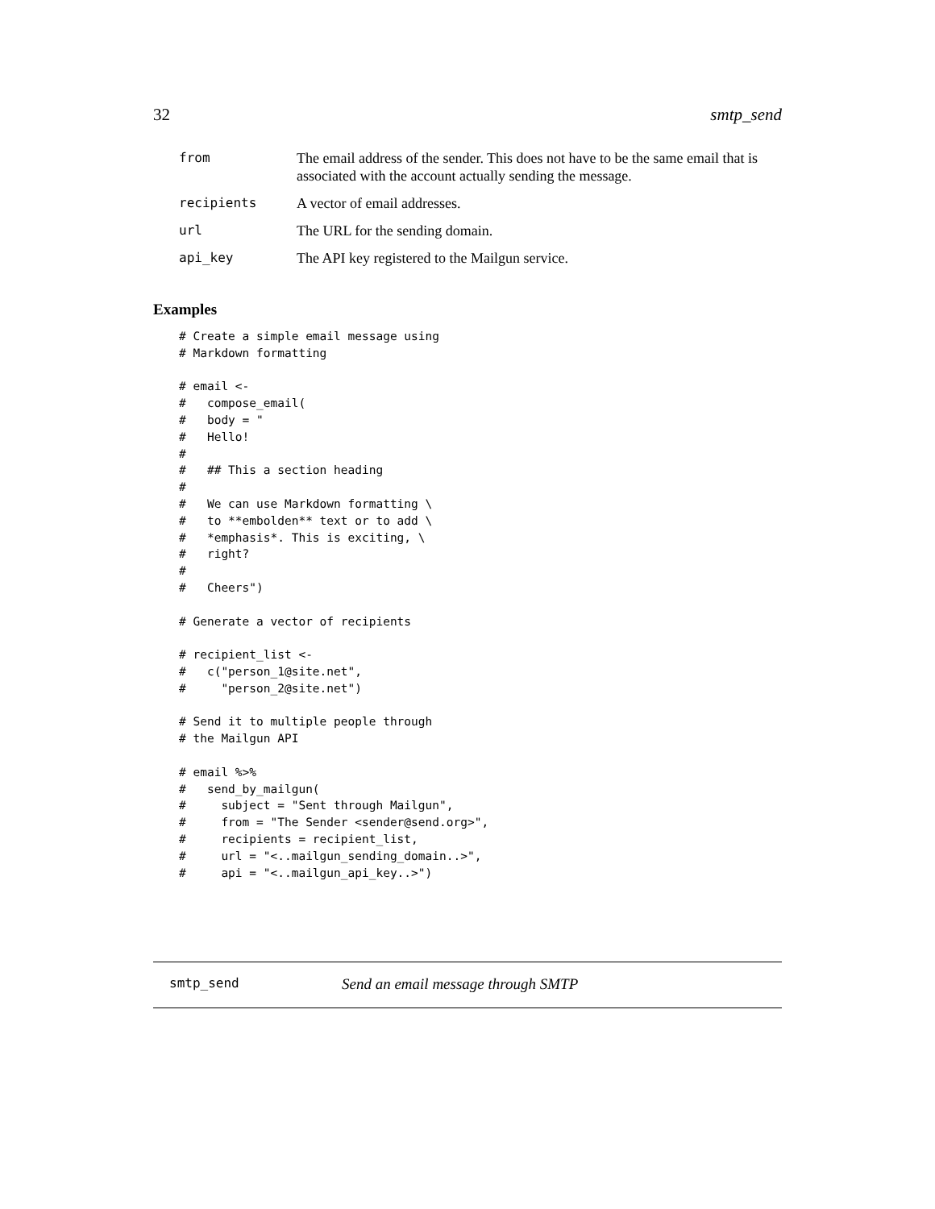32 smtp_send
| from | The email address of the sender. This does not have to be the same email that is associated with the account actually sending the message. |
| recipients | A vector of email addresses. |
| url | The URL for the sending domain. |
| api_key | The API key registered to the Mailgun service. |
Examples
# Create a simple email message using
# Markdown formatting

# email <-
#   compose_email(
#   body = "
#   Hello!
#
#   ## This a section heading
#
#   We can use Markdown formatting \
#   to **embolden** text or to add \
#   *emphasis*. This is exciting, \
#   right?
#
#   Cheers")

# Generate a vector of recipients

# recipient_list <-
#   c("person_1@site.net",
#     "person_2@site.net")

# Send it to multiple people through
# the Mailgun API

# email %>%
#   send_by_mailgun(
#     subject = "Sent through Mailgun",
#     from = "The Sender <sender@send.org>",
#     recipients = recipient_list,
#     url = "<..mailgun_sending_domain..>",
#     api = "<..mailgun_api_key..>")
smtp_send Send an email message through SMTP